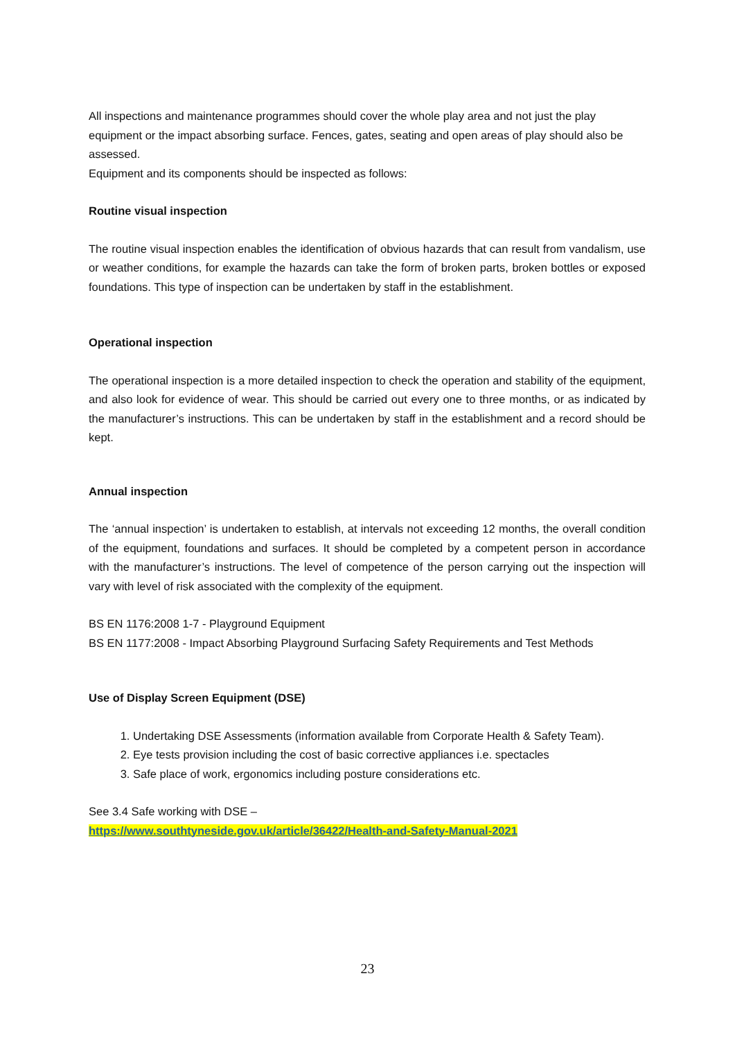All inspections and maintenance programmes should cover the whole play area and not just the play equipment or the impact absorbing surface. Fences, gates, seating and open areas of play should also be assessed.
Equipment and its components should be inspected as follows:
Routine visual inspection
The routine visual inspection enables the identification of obvious hazards that can result from vandalism, use or weather conditions, for example the hazards can take the form of broken parts, broken bottles or exposed foundations. This type of inspection can be undertaken by staff in the establishment.
Operational inspection
The operational inspection is a more detailed inspection to check the operation and stability of the equipment, and also look for evidence of wear. This should be carried out every one to three months, or as indicated by the manufacturer’s instructions. This can be undertaken by staff in the establishment and a record should be kept.
Annual inspection
The ‘annual inspection’ is undertaken to establish, at intervals not exceeding 12 months, the overall condition of the equipment, foundations and surfaces. It should be completed by a competent person in accordance with the manufacturer’s instructions. The level of competence of the person carrying out the inspection will vary with level of risk associated with the complexity of the equipment.
BS EN 1176:2008 1-7 - Playground Equipment
BS EN 1177:2008 - Impact Absorbing Playground Surfacing Safety Requirements and Test Methods
Use of Display Screen Equipment (DSE)
1. Undertaking DSE Assessments (information available from Corporate Health & Safety Team).
2. Eye tests provision including the cost of basic corrective appliances i.e. spectacles
3. Safe place of work, ergonomics including posture considerations etc.
See 3.4 Safe working with DSE –
https://www.southtyneside.gov.uk/article/36422/Health-and-Safety-Manual-2021
23